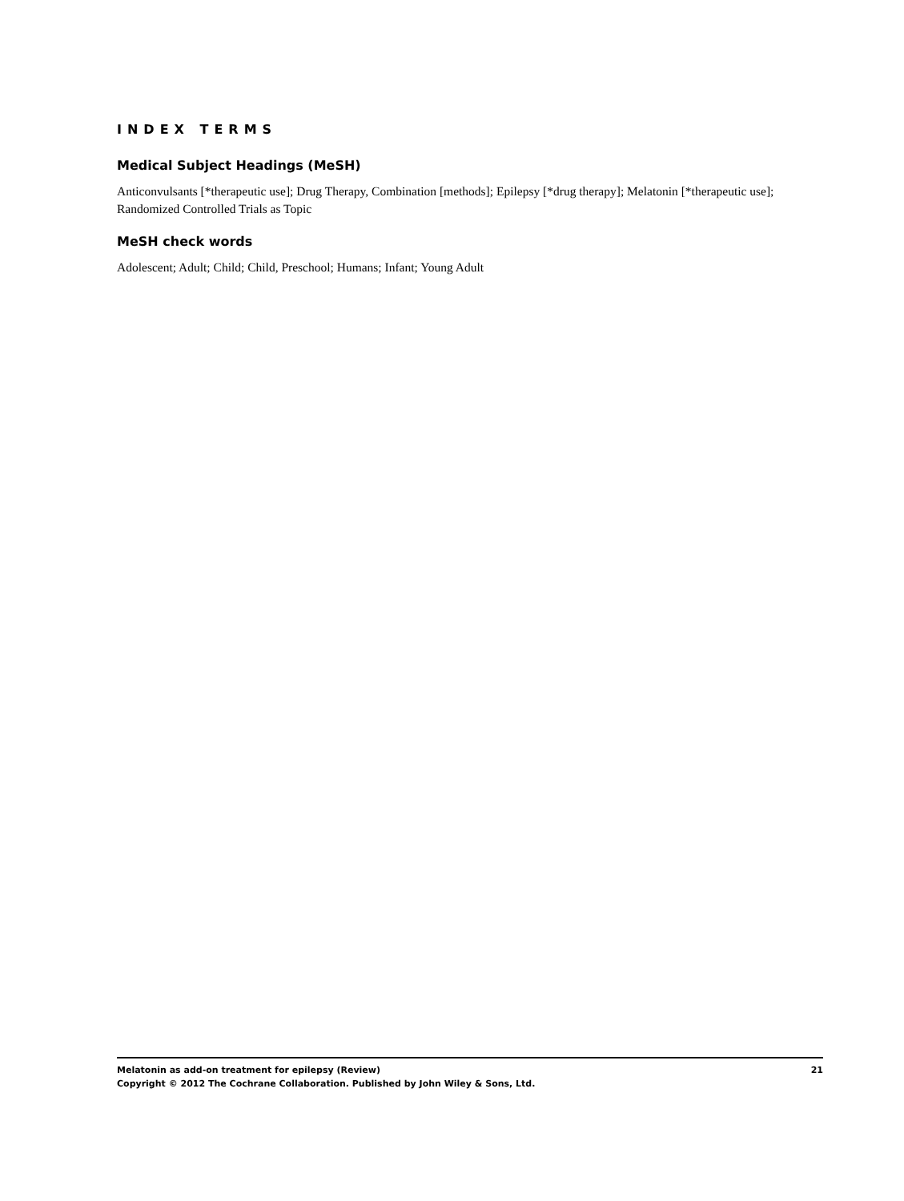INDEX TERMS
Medical Subject Headings (MeSH)
Anticonvulsants [*therapeutic use]; Drug Therapy, Combination [methods]; Epilepsy [*drug therapy]; Melatonin [*therapeutic use]; Randomized Controlled Trials as Topic
MeSH check words
Adolescent; Adult; Child; Child, Preschool; Humans; Infant; Young Adult
Melatonin as add-on treatment for epilepsy (Review) 21
Copyright © 2012 The Cochrane Collaboration. Published by John Wiley & Sons, Ltd.